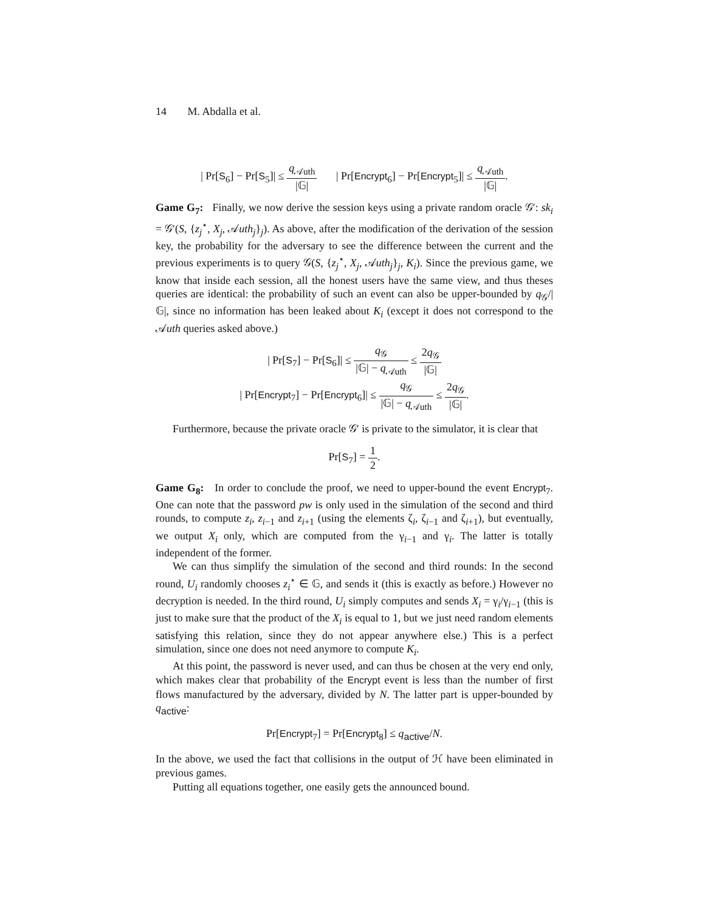14 M. Abdalla et al.
| Pr[S<sub>6</sub>] − Pr[S<sub>5</sub>]| ≤ q<sub>𝒜uth</sub> |𝔾| | Pr[Encrypt<sub>6</sub>] − Pr[Encrypt<sub>5</sub>]| ≤ q<sub>𝒜uth</sub> |𝔾|.
Game G<sub>7</sub>: Finally, we now derive the session keys using a private random oracle 𝒢′: sk<sub>i</sub> = 𝒢′(S, {z<sub>j</sub><sup>⋆</sup>, X<sub>j</sub>, 𝒜uth<sub>j</sub>}<sub>j</sub>). As above, after the modification of the derivation of the session key, the probability for the adversary to see the difference between the current and the previous experiments is to query 𝒢(S, {z<sub>j</sub><sup>⋆</sup>, X<sub>j</sub>, 𝒜uth<sub>j</sub>}<sub>j</sub>, K<sub>i</sub>). Since the previous game, we know that inside each session, all the honest users have the same view, and thus theses queries are identical: the probability of such an event can also be upper-bounded by q<sub>𝒢</sub>/|𝔾|, since no information has been leaked about K<sub>i</sub> (except it does not correspond to the 𝒜uth queries asked above.)
| Pr[S<sub>7</sub>] − Pr[S<sub>6</sub>]| ≤ q<sub>𝒢</sub> |𝔾| − q<sub>𝒜uth</sub> ≤ 2q<sub>𝒢</sub> |𝔾|
| Pr[Encrypt<sub>7</sub>] − Pr[Encrypt<sub>6</sub>]| ≤ q<sub>𝒢</sub> |𝔾| − q<sub>𝒜uth</sub> ≤ 2q<sub>𝒢</sub> |𝔾|.
Furthermore, because the private oracle 𝒢′ is private to the simulator, it is clear that
Pr[S<sub>7</sub>] = 1 2.
Game G<sub>8</sub>: In order to conclude the proof, we need to upper-bound the event Encrypt<sub>7</sub>. One can note that the password pw is only used in the simulation of the second and third rounds, to compute z<sub>i</sub>, z<sub>i−1</sub> and z<sub>i+1</sub> (using the elements ζ<sub>i</sub>, ζ<sub>i−1</sub> and ζ<sub>i+1</sub>), but eventually, we output X<sub>i</sub> only, which are computed from the γ<sub>i−1</sub> and γ<sub>i</sub>. The latter is totally independent of the former.
We can thus simplify the simulation of the second and third rounds: In the second round, U<sub>i</sub> randomly chooses z<sub>i</sub><sup>⋆</sup> ∈ 𝔾, and sends it (this is exactly as before.) However no decryption is needed. In the third round, U<sub>i</sub> simply computes and sends X<sub>i</sub> = γ<sub>i</sub>/γ<sub>i−1</sub> (this is just to make sure that the product of the X<sub>i</sub> is equal to 1, but we just need random elements satisfying this relation, since they do not appear anywhere else.) This is a perfect simulation, since one does not need anymore to compute K<sub>i</sub>.
At this point, the password is never used, and can thus be chosen at the very end only, which makes clear that probability of the Encrypt event is less than the number of first flows manufactured by the adversary, divided by N. The latter part is upper-bounded by q<sub>active</sub>:
Pr[Encrypt<sub>7</sub>] = Pr[Encrypt<sub>8</sub>] ≤ q<sub>active</sub>/N.
In the above, we used the fact that collisions in the output of ℋ have been eliminated in previous games.
Putting all equations together, one easily gets the announced bound.